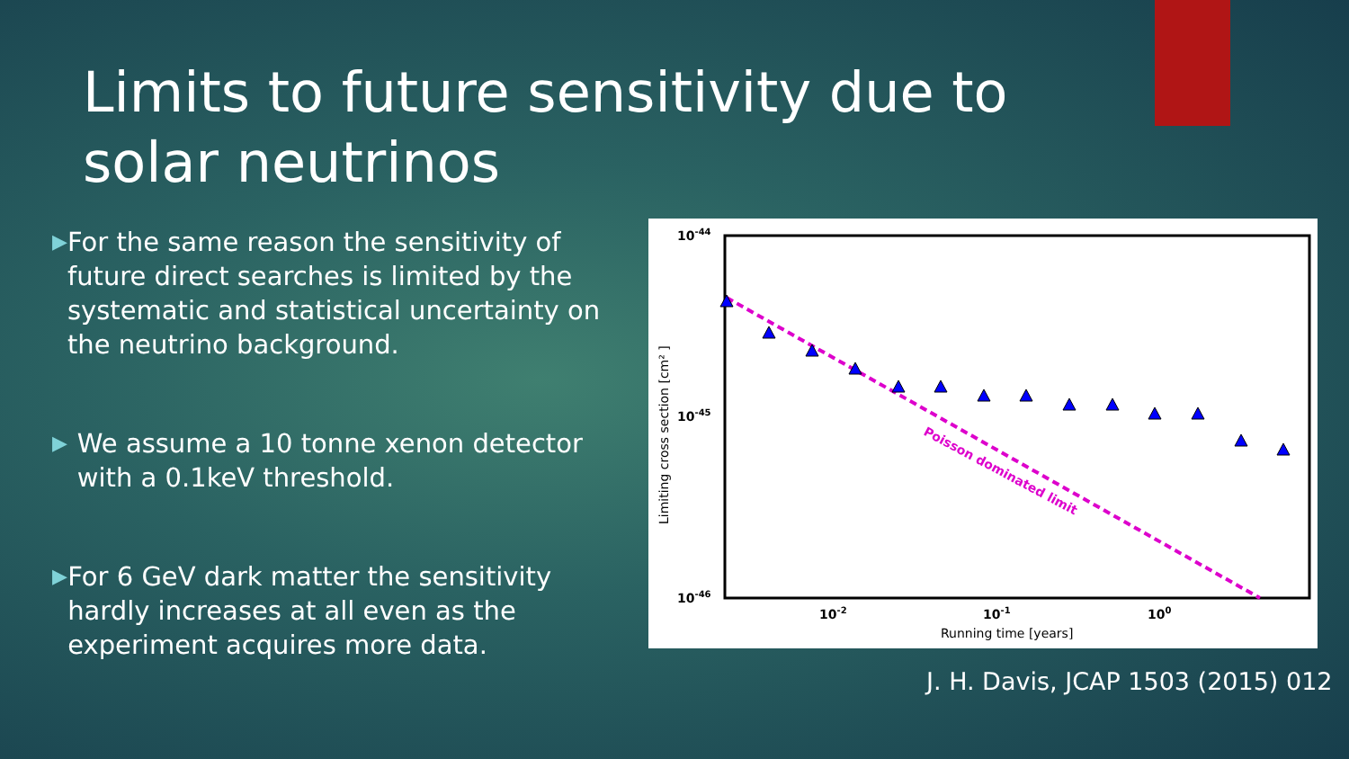Limits to future sensitivity due to solar neutrinos
▶
For the same reason the sensitivity of future direct searches is limited by the systematic and statistical uncertainty on the neutrino background.
▶
We assume a 10 tonne xenon detector with a 0.1keV threshold.
▶
For 6 GeV dark matter the sensitivity hardly increases at all even as the experiment acquires more data.
10-44
10-45
10-46
10-2
10-1
100
Running time [years]
Limiting cross section [cm² ]
Poisson dominated limit
J. H. Davis, JCAP 1503 (2015) 012